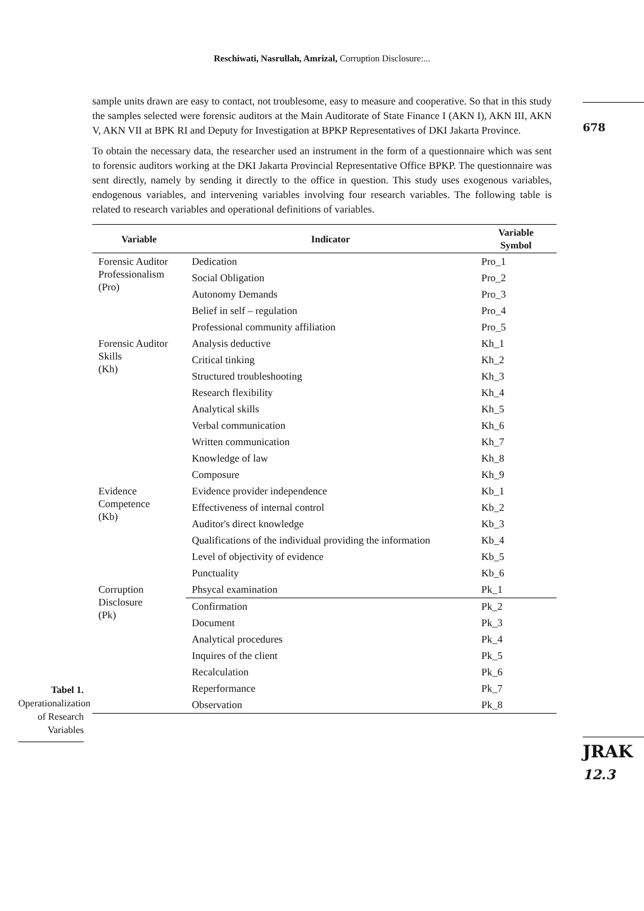Reschiwati, Nasrullah, Amrizal, Corruption Disclosure:...
678
sample units drawn are easy to contact, not troublesome, easy to measure and cooperative. So that in this study the samples selected were forensic auditors at the Main Auditorate of State Finance I (AKN I), AKN III, AKN V, AKN VII at BPK RI and Deputy for Investigation at BPKP Representatives of DKI Jakarta Province.
To obtain the necessary data, the researcher used an instrument in the form of a questionnaire which was sent to forensic auditors working at the DKI Jakarta Provincial Representative Office BPKP. The questionnaire was sent directly, namely by sending it directly to the office in question. This study uses exogenous variables, endogenous variables, and intervening variables involving four research variables. The following table is related to research variables and operational definitions of variables.
| Variable | Indicator | Variable Symbol |
| --- | --- | --- |
| Forensic Auditor Professionalism (Pro) | Dedication | Pro_1 |
| | Social Obligation | Pro_2 |
| | Autonomy Demands | Pro_3 |
| | Belief in self – regulation | Pro_4 |
| | Professional community affiliation | Pro_5 |
| Forensic Auditor Skills (Kh) | Analysis deductive | Kh_1 |
| | Critical tinking | Kh_2 |
| | Structured troubleshooting | Kh_3 |
| | Research flexibility | Kh_4 |
| | Analytical skills | Kh_5 |
| | Verbal communication | Kh_6 |
| | Written communication | Kh_7 |
| | Knowledge of law | Kh_8 |
| | Composure | Kh_9 |
| Evidence Competence (Kb) | Evidence provider independence | Kb_1 |
| | Effectiveness of internal control | Kb_2 |
| | Auditor's direct knowledge | Kb_3 |
| | Qualifications of the individual providing the information | Kb_4 |
| | Level of objectivity of evidence | Kb_5 |
| | Punctuality | Kb_6 |
| Corruption Disclosure (Pk) | Phsycal examination | Pk_1 |
| | Confirmation | Pk_2 |
| | Document | Pk_3 |
| | Analytical procedures | Pk_4 |
| | Inquires of the client | Pk_5 |
| | Recalculation | Pk_6 |
| | Reperformance | Pk_7 |
| | Observation | Pk_8 |
Tabel 1.
Operationalization of Research Variables
JRAK
12.3